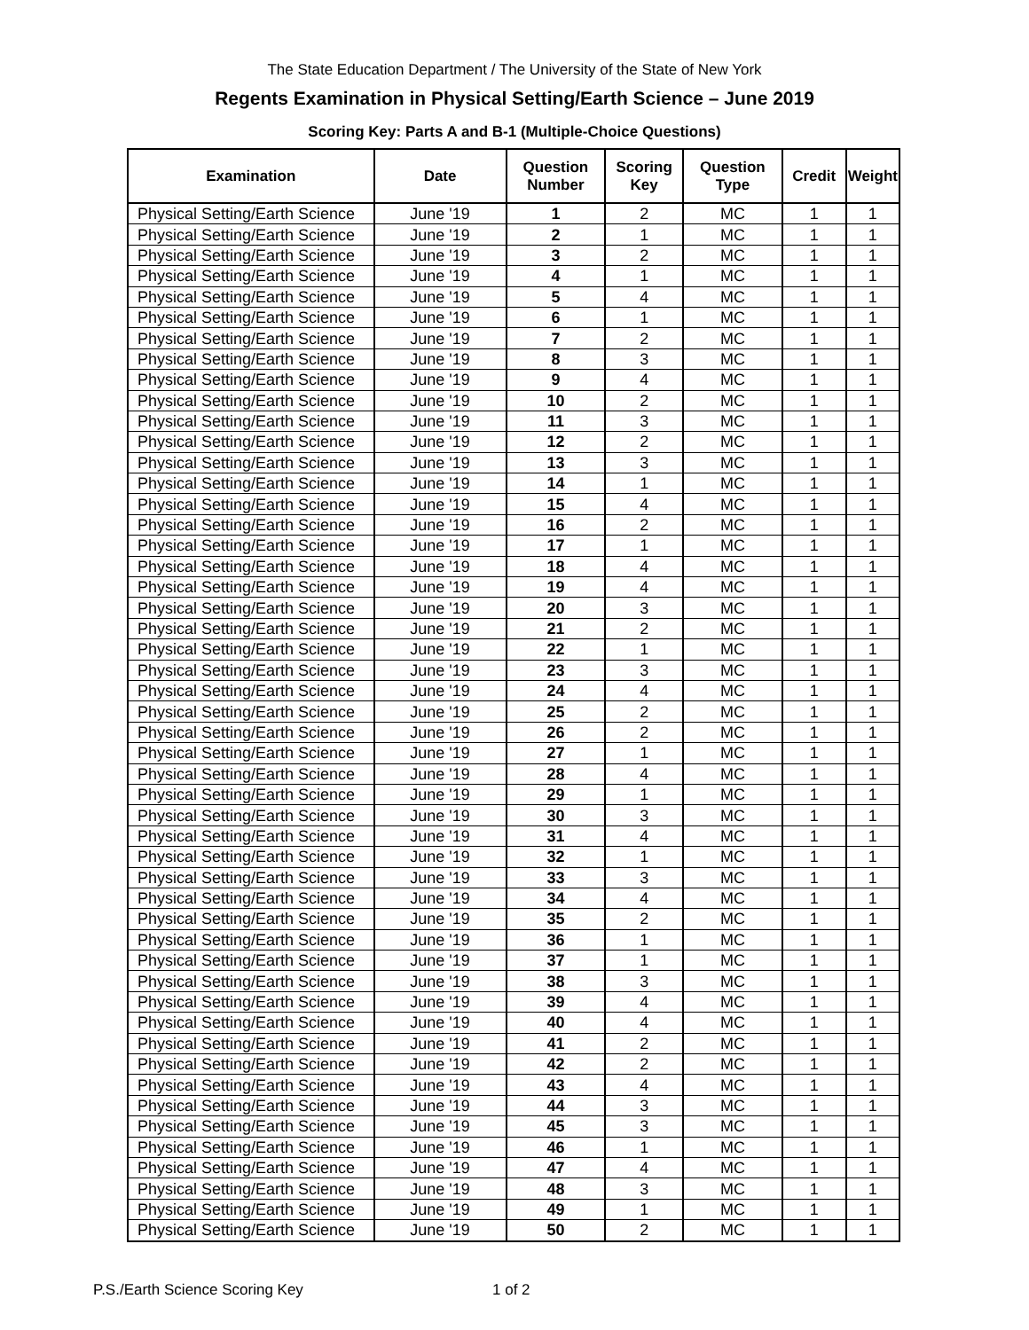The State Education Department / The University of the State of New York
Regents Examination in Physical Setting/Earth Science – June 2019
Scoring Key: Parts A and B-1 (Multiple-Choice Questions)
| Examination | Date | Question Number | Scoring Key | Question Type | Credit | Weight |
| --- | --- | --- | --- | --- | --- | --- |
| Physical Setting/Earth Science | June '19 | 1 | 2 | MC | 1 | 1 |
| Physical Setting/Earth Science | June '19 | 2 | 1 | MC | 1 | 1 |
| Physical Setting/Earth Science | June '19 | 3 | 2 | MC | 1 | 1 |
| Physical Setting/Earth Science | June '19 | 4 | 1 | MC | 1 | 1 |
| Physical Setting/Earth Science | June '19 | 5 | 4 | MC | 1 | 1 |
| Physical Setting/Earth Science | June '19 | 6 | 1 | MC | 1 | 1 |
| Physical Setting/Earth Science | June '19 | 7 | 2 | MC | 1 | 1 |
| Physical Setting/Earth Science | June '19 | 8 | 3 | MC | 1 | 1 |
| Physical Setting/Earth Science | June '19 | 9 | 4 | MC | 1 | 1 |
| Physical Setting/Earth Science | June '19 | 10 | 2 | MC | 1 | 1 |
| Physical Setting/Earth Science | June '19 | 11 | 3 | MC | 1 | 1 |
| Physical Setting/Earth Science | June '19 | 12 | 2 | MC | 1 | 1 |
| Physical Setting/Earth Science | June '19 | 13 | 3 | MC | 1 | 1 |
| Physical Setting/Earth Science | June '19 | 14 | 1 | MC | 1 | 1 |
| Physical Setting/Earth Science | June '19 | 15 | 4 | MC | 1 | 1 |
| Physical Setting/Earth Science | June '19 | 16 | 2 | MC | 1 | 1 |
| Physical Setting/Earth Science | June '19 | 17 | 1 | MC | 1 | 1 |
| Physical Setting/Earth Science | June '19 | 18 | 4 | MC | 1 | 1 |
| Physical Setting/Earth Science | June '19 | 19 | 4 | MC | 1 | 1 |
| Physical Setting/Earth Science | June '19 | 20 | 3 | MC | 1 | 1 |
| Physical Setting/Earth Science | June '19 | 21 | 2 | MC | 1 | 1 |
| Physical Setting/Earth Science | June '19 | 22 | 1 | MC | 1 | 1 |
| Physical Setting/Earth Science | June '19 | 23 | 3 | MC | 1 | 1 |
| Physical Setting/Earth Science | June '19 | 24 | 4 | MC | 1 | 1 |
| Physical Setting/Earth Science | June '19 | 25 | 2 | MC | 1 | 1 |
| Physical Setting/Earth Science | June '19 | 26 | 2 | MC | 1 | 1 |
| Physical Setting/Earth Science | June '19 | 27 | 1 | MC | 1 | 1 |
| Physical Setting/Earth Science | June '19 | 28 | 4 | MC | 1 | 1 |
| Physical Setting/Earth Science | June '19 | 29 | 1 | MC | 1 | 1 |
| Physical Setting/Earth Science | June '19 | 30 | 3 | MC | 1 | 1 |
| Physical Setting/Earth Science | June '19 | 31 | 4 | MC | 1 | 1 |
| Physical Setting/Earth Science | June '19 | 32 | 1 | MC | 1 | 1 |
| Physical Setting/Earth Science | June '19 | 33 | 3 | MC | 1 | 1 |
| Physical Setting/Earth Science | June '19 | 34 | 4 | MC | 1 | 1 |
| Physical Setting/Earth Science | June '19 | 35 | 2 | MC | 1 | 1 |
| Physical Setting/Earth Science | June '19 | 36 | 1 | MC | 1 | 1 |
| Physical Setting/Earth Science | June '19 | 37 | 1 | MC | 1 | 1 |
| Physical Setting/Earth Science | June '19 | 38 | 3 | MC | 1 | 1 |
| Physical Setting/Earth Science | June '19 | 39 | 4 | MC | 1 | 1 |
| Physical Setting/Earth Science | June '19 | 40 | 4 | MC | 1 | 1 |
| Physical Setting/Earth Science | June '19 | 41 | 2 | MC | 1 | 1 |
| Physical Setting/Earth Science | June '19 | 42 | 2 | MC | 1 | 1 |
| Physical Setting/Earth Science | June '19 | 43 | 4 | MC | 1 | 1 |
| Physical Setting/Earth Science | June '19 | 44 | 3 | MC | 1 | 1 |
| Physical Setting/Earth Science | June '19 | 45 | 3 | MC | 1 | 1 |
| Physical Setting/Earth Science | June '19 | 46 | 1 | MC | 1 | 1 |
| Physical Setting/Earth Science | June '19 | 47 | 4 | MC | 1 | 1 |
| Physical Setting/Earth Science | June '19 | 48 | 3 | MC | 1 | 1 |
| Physical Setting/Earth Science | June '19 | 49 | 1 | MC | 1 | 1 |
| Physical Setting/Earth Science | June '19 | 50 | 2 | MC | 1 | 1 |
P.S./Earth Science Scoring Key 1 of 2